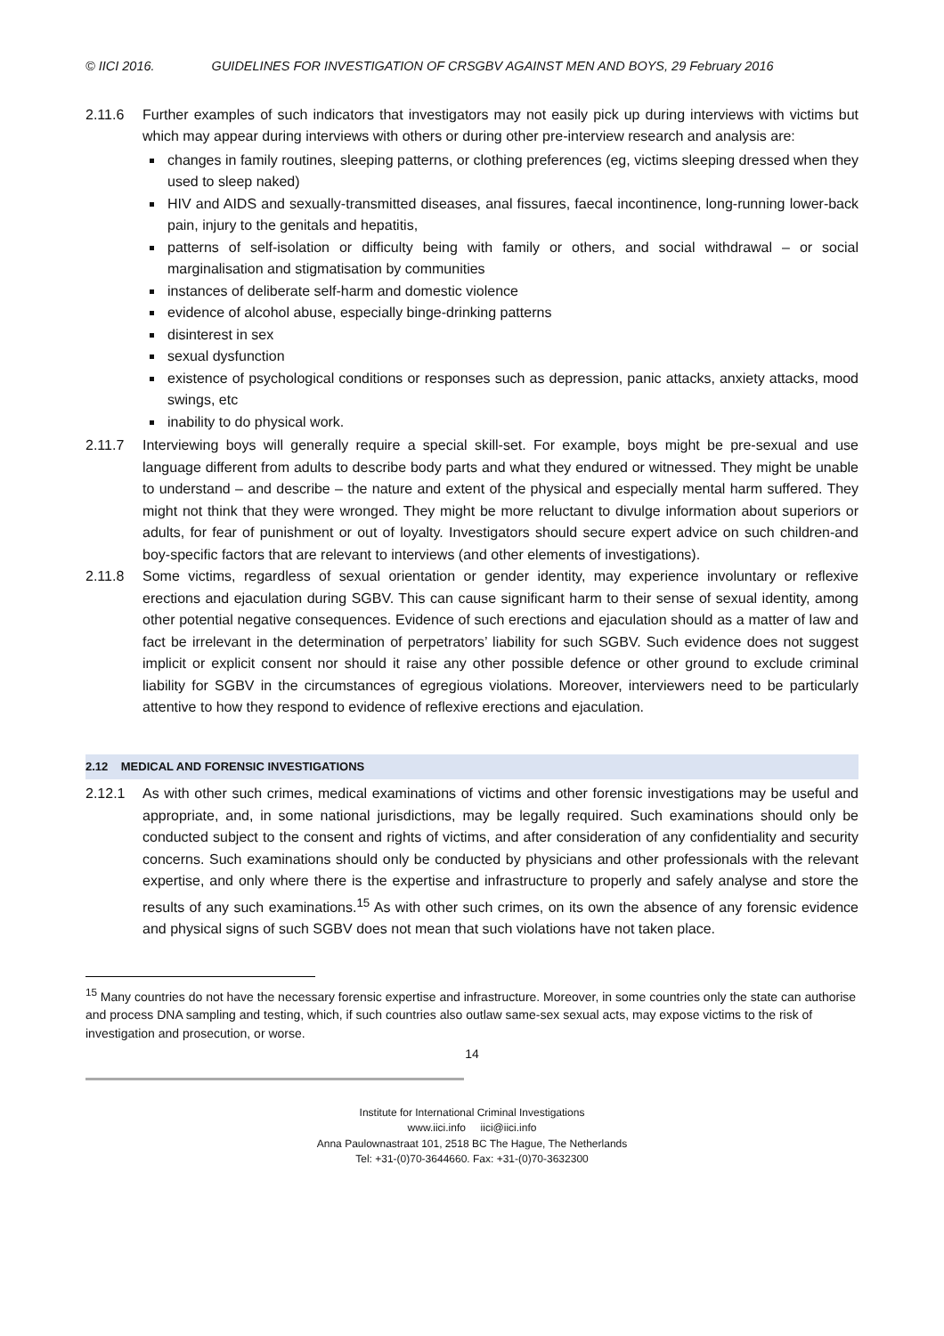© IICI 2016. GUIDELINES FOR INVESTIGATION OF CRSGBV AGAINST MEN AND BOYS, 29 February 2016
2.11.6 Further examples of such indicators that investigators may not easily pick up during interviews with victims but which may appear during interviews with others or during other pre-interview research and analysis are:
changes in family routines, sleeping patterns, or clothing preferences (eg, victims sleeping dressed when they used to sleep naked)
HIV and AIDS and sexually-transmitted diseases, anal fissures, faecal incontinence, long-running lower-back pain, injury to the genitals and hepatitis,
patterns of self-isolation or difficulty being with family or others, and social withdrawal – or social marginalisation and stigmatisation by communities
instances of deliberate self-harm and domestic violence
evidence of alcohol abuse, especially binge-drinking patterns
disinterest in sex
sexual dysfunction
existence of psychological conditions or responses such as depression, panic attacks, anxiety attacks, mood swings, etc
inability to do physical work.
2.11.7 Interviewing boys will generally require a special skill-set. For example, boys might be pre-sexual and use language different from adults to describe body parts and what they endured or witnessed. They might be unable to understand – and describe – the nature and extent of the physical and especially mental harm suffered. They might not think that they were wronged. They might be more reluctant to divulge information about superiors or adults, for fear of punishment or out of loyalty. Investigators should secure expert advice on such children-and boy-specific factors that are relevant to interviews (and other elements of investigations).
2.11.8 Some victims, regardless of sexual orientation or gender identity, may experience involuntary or reflexive erections and ejaculation during SGBV. This can cause significant harm to their sense of sexual identity, among other potential negative consequences. Evidence of such erections and ejaculation should as a matter of law and fact be irrelevant in the determination of perpetrators’ liability for such SGBV. Such evidence does not suggest implicit or explicit consent nor should it raise any other possible defence or other ground to exclude criminal liability for SGBV in the circumstances of egregious violations. Moreover, interviewers need to be particularly attentive to how they respond to evidence of reflexive erections and ejaculation.
2.12 MEDICAL AND FORENSIC INVESTIGATIONS
2.12.1 As with other such crimes, medical examinations of victims and other forensic investigations may be useful and appropriate, and, in some national jurisdictions, may be legally required. Such examinations should only be conducted subject to the consent and rights of victims, and after consideration of any confidentiality and security concerns. Such examinations should only be conducted by physicians and other professionals with the relevant expertise, and only where there is the expertise and infrastructure to properly and safely analyse and store the results of any such examinations.<sup>15</sup> As with other such crimes, on its own the absence of any forensic evidence and physical signs of such SGBV does not mean that such violations have not taken place.
<sup>15</sup> Many countries do not have the necessary forensic expertise and infrastructure. Moreover, in some countries only the state can authorise and process DNA sampling and testing, which, if such countries also outlaw same-sex sexual acts, may expose victims to the risk of investigation and prosecution, or worse.
14
Institute for International Criminal Investigations
www.iici.info iici@iici.info
Anna Paulownastraat 101, 2518 BC The Hague, The Netherlands
Tel: +31-(0)70-3644660. Fax: +31-(0)70-3632300